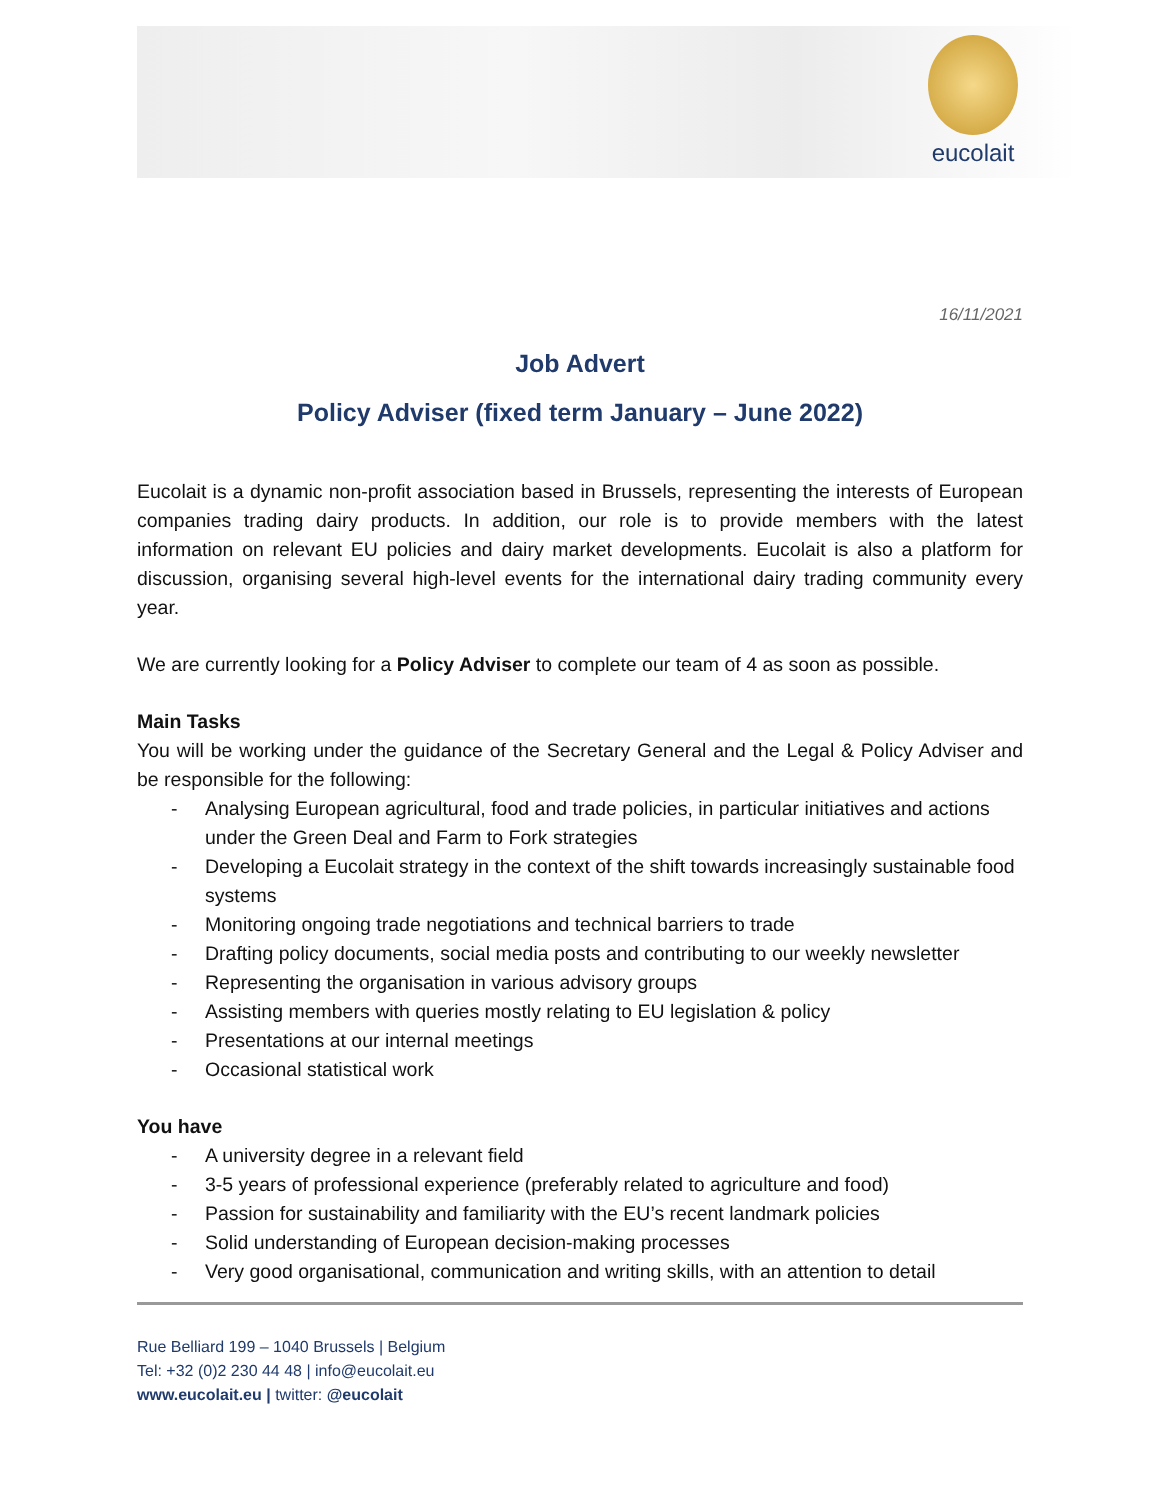eucolait
16/11/2021
Job Advert
Policy Adviser (fixed term January – June 2022)
Eucolait is a dynamic non-profit association based in Brussels, representing the interests of European companies trading dairy products. In addition, our role is to provide members with the latest information on relevant EU policies and dairy market developments. Eucolait is also a platform for discussion, organising several high-level events for the international dairy trading community every year.
We are currently looking for a Policy Adviser to complete our team of 4 as soon as possible.
Main Tasks
You will be working under the guidance of the Secretary General and the Legal & Policy Adviser and be responsible for the following:
- Analysing European agricultural, food and trade policies, in particular initiatives and actions under the Green Deal and Farm to Fork strategies
- Developing a Eucolait strategy in the context of the shift towards increasingly sustainable food systems
- Monitoring ongoing trade negotiations and technical barriers to trade
- Drafting policy documents, social media posts and contributing to our weekly newsletter
- Representing the organisation in various advisory groups
- Assisting members with queries mostly relating to EU legislation & policy
- Presentations at our internal meetings
- Occasional statistical work
You have
- A university degree in a relevant field
- 3-5 years of professional experience (preferably related to agriculture and food)
- Passion for sustainability and familiarity with the EU’s recent landmark policies
- Solid understanding of European decision-making processes
- Very good organisational, communication and writing skills, with an attention to detail
Rue Belliard 199 – 1040 Brussels | Belgium
Tel: +32 (0)2 230 44 48 | info@eucolait.eu
www.eucolait.eu | twitter: @eucolait